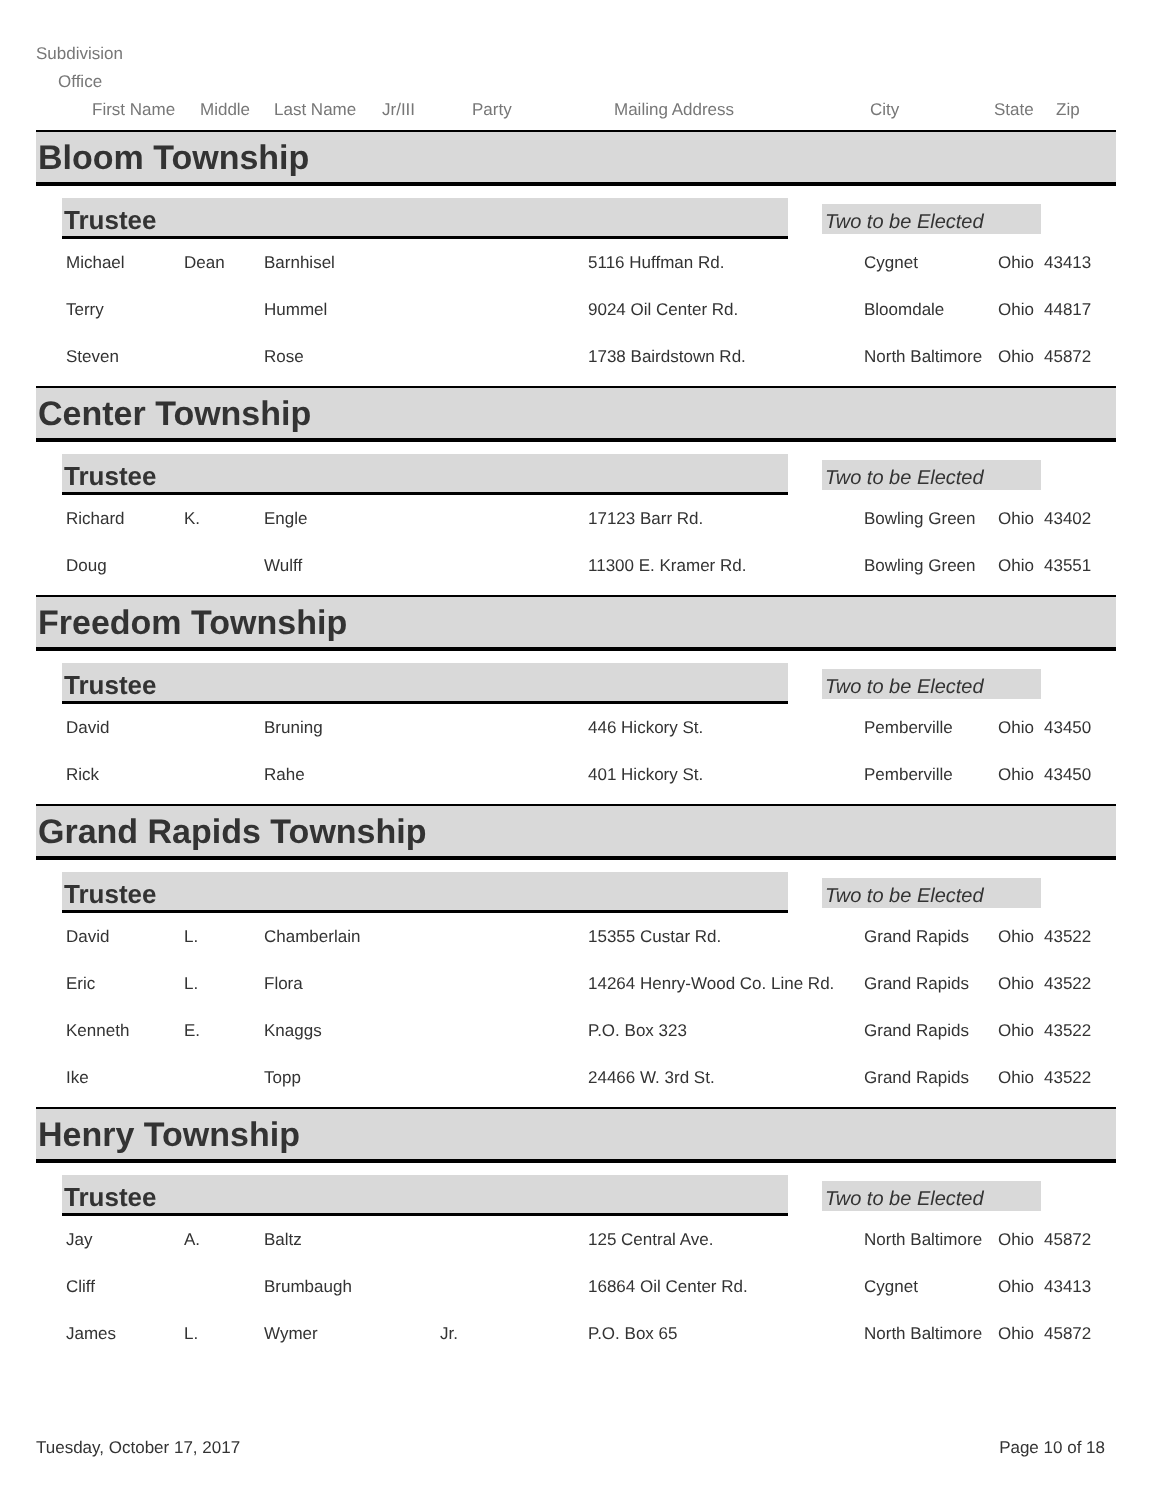Subdivision
Office
First Name Middle Last Name Jr/III Party Mailing Address City State Zip
Bloom Township
Trustee
Two to be Elected
| Michael | Dean | Barnhisel | | 5116 Huffman Rd. | Cygnet | Ohio | 43413 |
| Terry | | Hummel | | 9024 Oil Center Rd. | Bloomdale | Ohio | 44817 |
| Steven | | Rose | | 1738 Bairdstown Rd. | North Baltimore | Ohio | 45872 |
Center Township
Trustee
Two to be Elected
| Richard | K. | Engle | | 17123 Barr Rd. | Bowling Green | Ohio | 43402 |
| Doug | | Wulff | | 11300 E. Kramer Rd. | Bowling Green | Ohio | 43551 |
Freedom Township
Trustee
Two to be Elected
| David | | Bruning | | 446 Hickory St. | Pemberville | Ohio | 43450 |
| Rick | | Rahe | | 401 Hickory St. | Pemberville | Ohio | 43450 |
Grand Rapids Township
Trustee
Two to be Elected
| David | L. | Chamberlain | | 15355 Custar Rd. | Grand Rapids | Ohio | 43522 |
| Eric | L. | Flora | | 14264 Henry-Wood Co. Line Rd. | Grand Rapids | Ohio | 43522 |
| Kenneth | E. | Knaggs | | P.O. Box 323 | Grand Rapids | Ohio | 43522 |
| Ike | | Topp | | 24466 W. 3rd St. | Grand Rapids | Ohio | 43522 |
Henry Township
Trustee
Two to be Elected
| Jay | A. | Baltz | | 125 Central Ave. | North Baltimore | Ohio | 45872 |
| Cliff | | Brumbaugh | | 16864 Oil Center Rd. | Cygnet | Ohio | 43413 |
| James | L. | Wymer | Jr. | P.O. Box 65 | North Baltimore | Ohio | 45872 |
Tuesday, October 17, 2017 Page 10 of 18